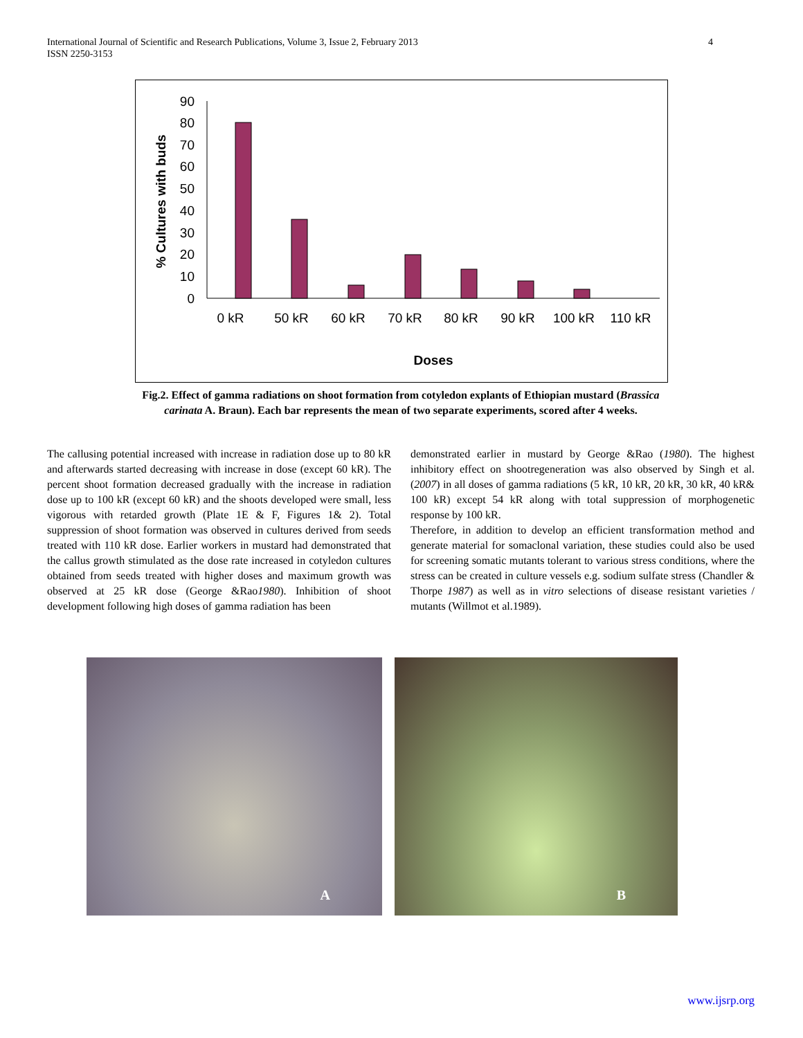4 International Journal of Scientific and Research Publications, Volume 3, Issue 2, February 2013
ISSN 2250-3153
% Cultures with buds
0
10
20
30
40
50
60
70
80
90
0 kR
50 kR
60 kR
70 kR
80 kR
90 kR
100 kR
110 kR
Doses
Fig.2. Effect of gamma radiations on shoot formation from cotyledon explants of Ethiopian mustard (Brassica carinata A. Braun). Each bar represents the mean of two separate experiments, scored after 4 weeks.
The callusing potential increased with increase in radiation dose up to 80 kR and afterwards started decreasing with increase in dose (except 60 kR). The percent shoot formation decreased gradually with the increase in radiation dose up to 100 kR (except 60 kR) and the shoots developed were small, less vigorous with retarded growth (Plate 1E & F, Figures 1& 2). Total suppression of shoot formation was observed in cultures derived from seeds treated with 110 kR dose. Earlier workers in mustard had demonstrated that the callus growth stimulated as the dose rate increased in cotyledon cultures obtained from seeds treated with higher doses and maximum growth was observed at 25 kR dose (George &Rao1980). Inhibition of shoot development following high doses of gamma radiation has been
demonstrated earlier in mustard by George &Rao (1980). The highest inhibitory effect on shootregeneration was also observed by Singh et al. (2007) in all doses of gamma radiations (5 kR, 10 kR, 20 kR, 30 kR, 40 kR& 100 kR) except 54 kR along with total suppression of morphogenetic response by 100 kR.
Therefore, in addition to develop an efficient transformation method and generate material for somaclonal variation, these studies could also be used for screening somatic mutants tolerant to various stress conditions, where the stress can be created in culture vessels e.g. sodium sulfate stress (Chandler & Thorpe 1987) as well as in vitro selections of disease resistant varieties / mutants (Willmot et al.1989).
A
B
www.ijsrp.org